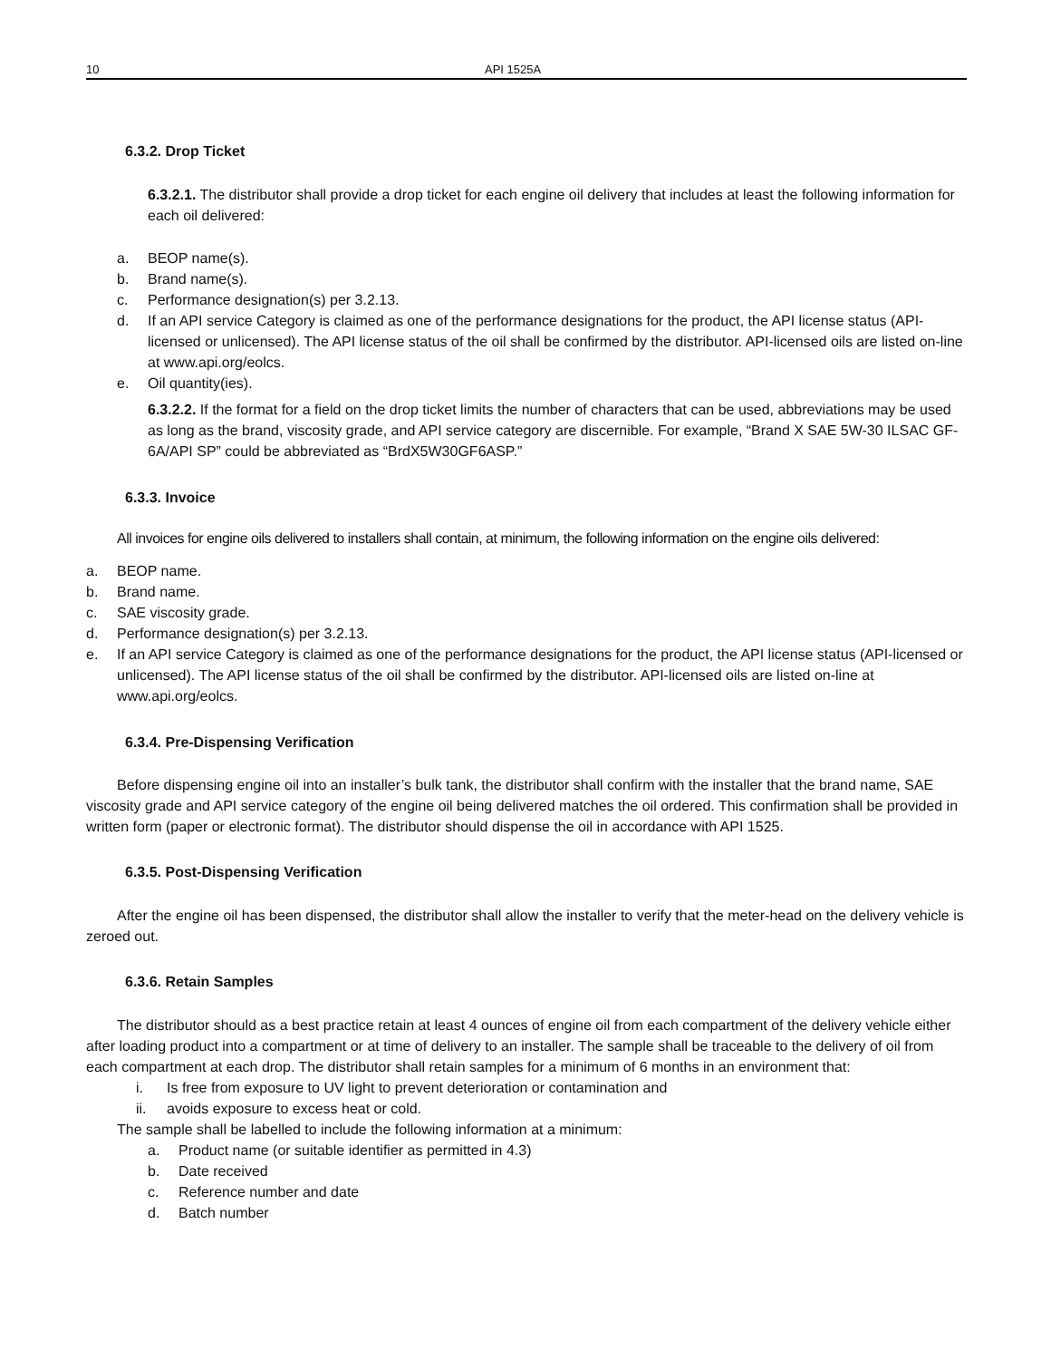10 API 1525A
6.3.2. Drop Ticket
6.3.2.1. The distributor shall provide a drop ticket for each engine oil delivery that includes at least the following information for each oil delivered:
a. BEOP name(s).
b. Brand name(s).
c. Performance designation(s) per 3.2.13.
d. If an API service Category is claimed as one of the performance designations for the product, the API license status (API-licensed or unlicensed). The API license status of the oil shall be confirmed by the distributor. API-licensed oils are listed on-line at www.api.org/eolcs.
e. Oil quantity(ies).
6.3.2.2. If the format for a field on the drop ticket limits the number of characters that can be used, abbreviations may be used as long as the brand, viscosity grade, and API service category are discernible. For example, “Brand X SAE 5W-30 ILSAC GF-6A/API SP” could be abbreviated as “BrdX5W30GF6ASP.”
6.3.3. Invoice
All invoices for engine oils delivered to installers shall contain, at minimum, the following information on the engine oils delivered:
a. BEOP name.
b. Brand name.
c. SAE viscosity grade.
d. Performance designation(s) per 3.2.13.
e. If an API service Category is claimed as one of the performance designations for the product, the API license status (API-licensed or unlicensed). The API license status of the oil shall be confirmed by the distributor. API-licensed oils are listed on-line at www.api.org/eolcs.
6.3.4. Pre-Dispensing Verification
Before dispensing engine oil into an installer’s bulk tank, the distributor shall confirm with the installer that the brand name, SAE viscosity grade and API service category of the engine oil being delivered matches the oil ordered. This confirmation shall be provided in written form (paper or electronic format). The distributor should dispense the oil in accordance with API 1525.
6.3.5. Post-Dispensing Verification
After the engine oil has been dispensed, the distributor shall allow the installer to verify that the meter-head on the delivery vehicle is zeroed out.
6.3.6. Retain Samples
The distributor should as a best practice retain at least 4 ounces of engine oil from each compartment of the delivery vehicle either after loading product into a compartment or at time of delivery to an installer. The sample shall be traceable to the delivery of oil from each compartment at each drop. The distributor shall retain samples for a minimum of 6 months in an environment that:
i. Is free from exposure to UV light to prevent deterioration or contamination and
ii. avoids exposure to excess heat or cold.
The sample shall be labelled to include the following information at a minimum:
a. Product name (or suitable identifier as permitted in 4.3)
b. Date received
c. Reference number and date
d. Batch number